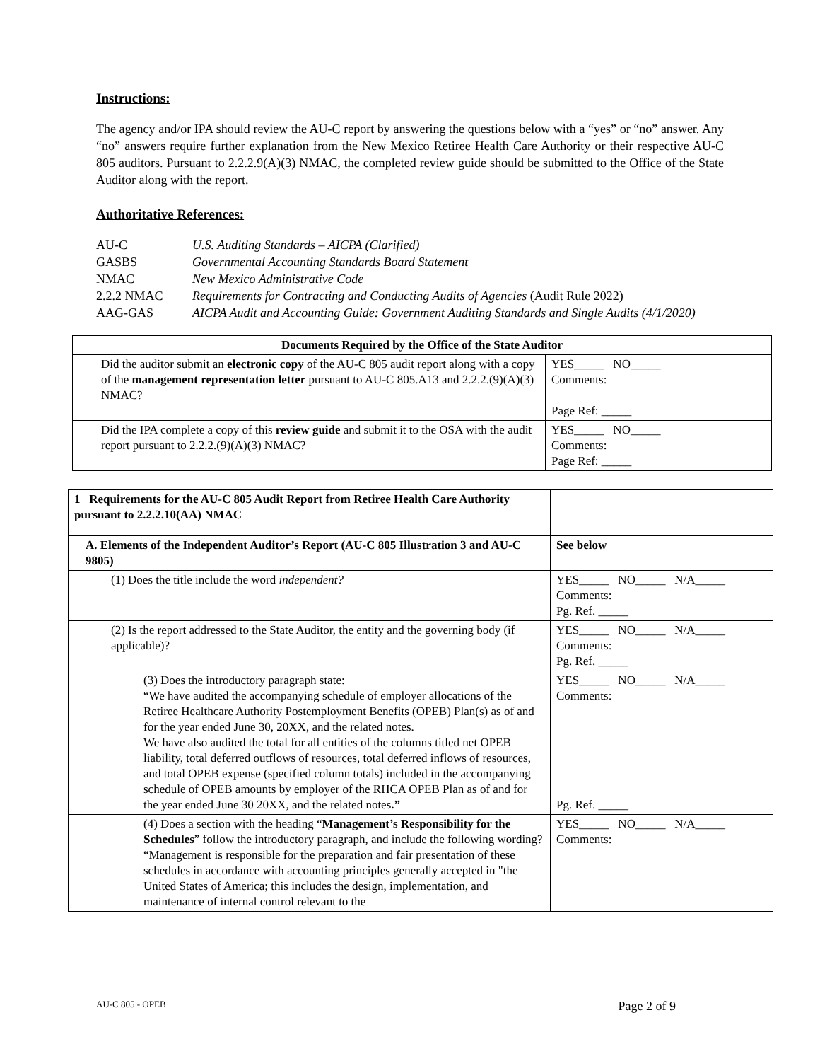Instructions:
The agency and/or IPA should review the AU-C report by answering the questions below with a “yes” or “no” answer. Any “no” answers require further explanation from the New Mexico Retiree Health Care Authority or their respective AU-C 805 auditors. Pursuant to 2.2.2.9(A)(3) NMAC, the completed review guide should be submitted to the Office of the State Auditor along with the report.
Authoritative References:
| AU-C | U.S. Auditing Standards – AICPA (Clarified) |
| GASBS | Governmental Accounting Standards Board Statement |
| NMAC | New Mexico Administrative Code |
| 2.2.2 NMAC | Requirements for Contracting and Conducting Audits of Agencies (Audit Rule 2022) |
| AAG-GAS | AICPA Audit and Accounting Guide: Government Auditing Standards and Single Audits (4/1/2020) |
| Documents Required by the Office of the State Auditor | |
| --- | --- |
| Did the auditor submit an electronic copy of the AU-C 805 audit report along with a copy of the management representation letter pursuant to AU-C 805.A13 and 2.2.2.(9)(A)(3) NMAC? | YES_____ NO_____ Comments: Page Ref: _____ |
| Did the IPA complete a copy of this review guide and submit it to the OSA with the audit report pursuant to 2.2.2.(9)(A)(3) NMAC? | YES_____ NO_____ Comments: Page Ref: _____ |
| 1 Requirements for the AU-C 805 Audit Report from Retiree Health Care Authority pursuant to 2.2.2.10(AA) NMAC | |
| A. Elements of the Independent Auditor’s Report (AU-C 805 Illustration 3 and AU-C 9805) | See below |
| (1) Does the title include the word independent? | YES_____ NO_____ N/A_____ Comments: Pg. Ref. _____ |
| (2) Is the report addressed to the State Auditor, the entity and the governing body (if applicable)? | YES_____ NO_____ N/A_____ Comments: Pg. Ref. _____ |
| (3) Does the introductory paragraph state: “We have audited the accompanying schedule of employer allocations of the Retiree Healthcare Authority Postemployment Benefits (OPEB) Plan(s) as of and for the year ended June 30, 20XX, and the related notes. We have also audited the total for all entities of the columns titled net OPEB liability, total deferred outflows of resources, total deferred inflows of resources, and total OPEB expense (specified column totals) included in the accompanying schedule of OPEB amounts by employer of the RHCA OPEB Plan as of and for the year ended June 30 20XX, and the related notes .” | YES_____ NO_____ N/A_____ Comments: Pg. Ref. _____ |
| (4) Does a section with the heading “ Management’s Responsibility for the Schedules ” follow the introductory paragraph, and include the following wording? “Management is responsible for the preparation and fair presentation of these schedules in accordance with accounting principles generally accepted in "the United States of America; this includes the design, implementation, and maintenance of internal control relevant to the | YES_____ NO_____ N/A_____ Comments: |
AU-C 805 - OPEB Page 2 of 9